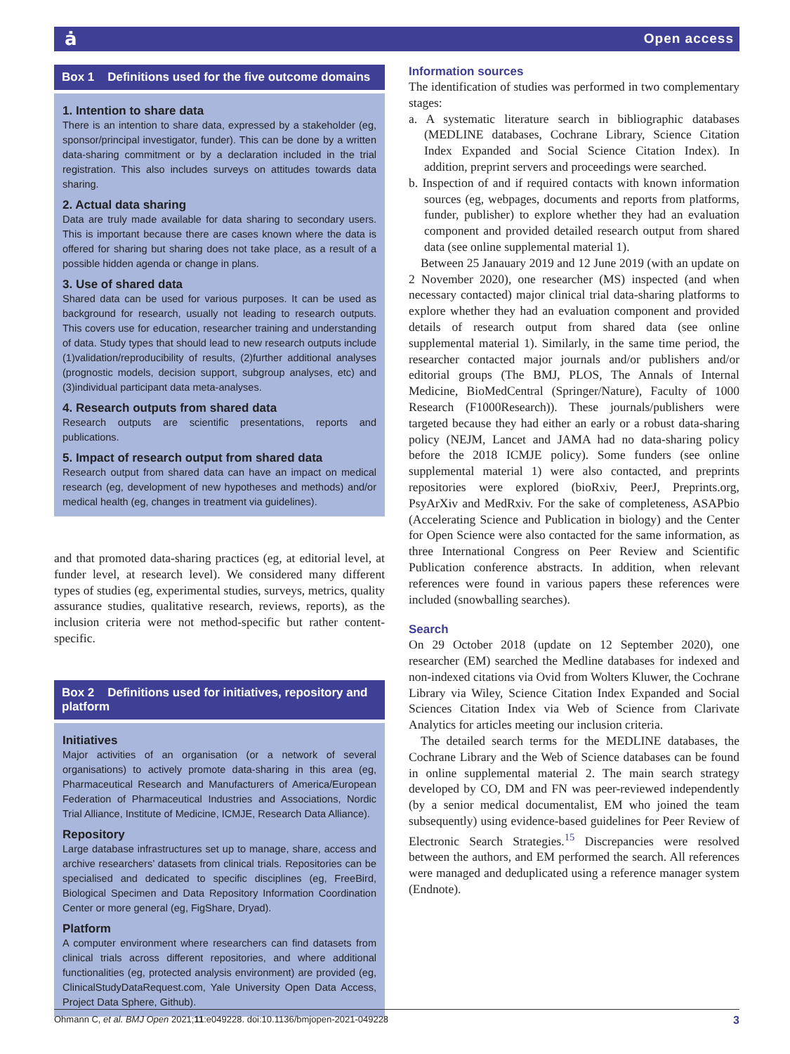ȧ Open access
Box 1 Definitions used for the five outcome domains
1. Intention to share data
There is an intention to share data, expressed by a stakeholder (eg, sponsor/principal investigator, funder). This can be done by a written data-sharing commitment or by a declaration included in the trial registration. This also includes surveys on attitudes towards data sharing.
2. Actual data sharing
Data are truly made available for data sharing to secondary users. This is important because there are cases known where the data is offered for sharing but sharing does not take place, as a result of a possible hidden agenda or change in plans.
3. Use of shared data
Shared data can be used for various purposes. It can be used as background for research, usually not leading to research outputs. This covers use for education, researcher training and understanding of data. Study types that should lead to new research outputs include (1)validation/reproducibility of results, (2)further additional analyses (prognostic models, decision support, subgroup analyses, etc) and (3)individual participant data meta-analyses.
4. Research outputs from shared data
Research outputs are scientific presentations, reports and publications.
5. Impact of research output from shared data
Research output from shared data can have an impact on medical research (eg, development of new hypotheses and methods) and/or medical health (eg, changes in treatment via guidelines).
and that promoted data-sharing practices (eg, at editorial level, at funder level, at research level). We considered many different types of studies (eg, experimental studies, surveys, metrics, quality assurance studies, qualitative research, reviews, reports), as the inclusion criteria were not method-specific but rather content-specific.
Box 2 Definitions used for initiatives, repository and platform
Initiatives
Major activities of an organisation (or a network of several organisations) to actively promote data-sharing in this area (eg, Pharmaceutical Research and Manufacturers of America/European Federation of Pharmaceutical Industries and Associations, Nordic Trial Alliance, Institute of Medicine, ICMJE, Research Data Alliance).
Repository
Large database infrastructures set up to manage, share, access and archive researchers’ datasets from clinical trials. Repositories can be specialised and dedicated to specific disciplines (eg, FreeBird, Biological Specimen and Data Repository Information Coordination Center or more general (eg, FigShare, Dryad).
Platform
A computer environment where researchers can find datasets from clinical trials across different repositories, and where additional functionalities (eg, protected analysis environment) are provided (eg, ClinicalStudyDataRequest.com, Yale University Open Data Access, Project Data Sphere, Github).
Information sources
The identification of studies was performed in two complementary stages:
a. A systematic literature search in bibliographic databases (MEDLINE databases, Cochrane Library, Science Citation Index Expanded and Social Science Citation Index). In addition, preprint servers and proceedings were searched.
b. Inspection of and if required contacts with known information sources (eg, webpages, documents and reports from platforms, funder, publisher) to explore whether they had an evaluation component and provided detailed research output from shared data (see online supplemental material 1).
Between 25 Janauary 2019 and 12 June 2019 (with an update on 2 November 2020), one researcher (MS) inspected (and when necessary contacted) major clinical trial data-sharing platforms to explore whether they had an evaluation component and provided details of research output from shared data (see online supplemental material 1). Similarly, in the same time period, the researcher contacted major journals and/or publishers and/or editorial groups (The BMJ, PLOS, The Annals of Internal Medicine, BioMedCentral (Springer/Nature), Faculty of 1000 Research (F1000Research)). These journals/publishers were targeted because they had either an early or a robust data-sharing policy (NEJM, Lancet and JAMA had no data-sharing policy before the 2018 ICMJE policy). Some funders (see online supplemental material 1) were also contacted, and preprints repositories were explored (bioRxiv, PeerJ, Preprints.org, PsyArXiv and MedRxiv. For the sake of completeness, ASAPbio (Accelerating Science and Publication in biology) and the Center for Open Science were also contacted for the same information, as three International Congress on Peer Review and Scientific Publication conference abstracts. In addition, when relevant references were found in various papers these references were included (snowballing searches).
Search
On 29 October 2018 (update on 12 September 2020), one researcher (EM) searched the Medline databases for indexed and non-indexed citations via Ovid from Wolters Kluwer, the Cochrane Library via Wiley, Science Citation Index Expanded and Social Sciences Citation Index via Web of Science from Clarivate Analytics for articles meeting our inclusion criteria.
The detailed search terms for the MEDLINE databases, the Cochrane Library and the Web of Science databases can be found in online supplemental material 2. The main search strategy developed by CO, DM and FN was peer-reviewed independently (by a senior medical documentalist, EM who joined the team subsequently) using evidence-based guidelines for Peer Review of Electronic Search Strategies.<sup>15</sup> Discrepancies were resolved between the authors, and EM performed the search. All references were managed and deduplicated using a reference manager system (Endnote).
Ohmann C, et al. BMJ Open 2021;11:e049228. doi:10.1136/bmjopen-2021-049228 3